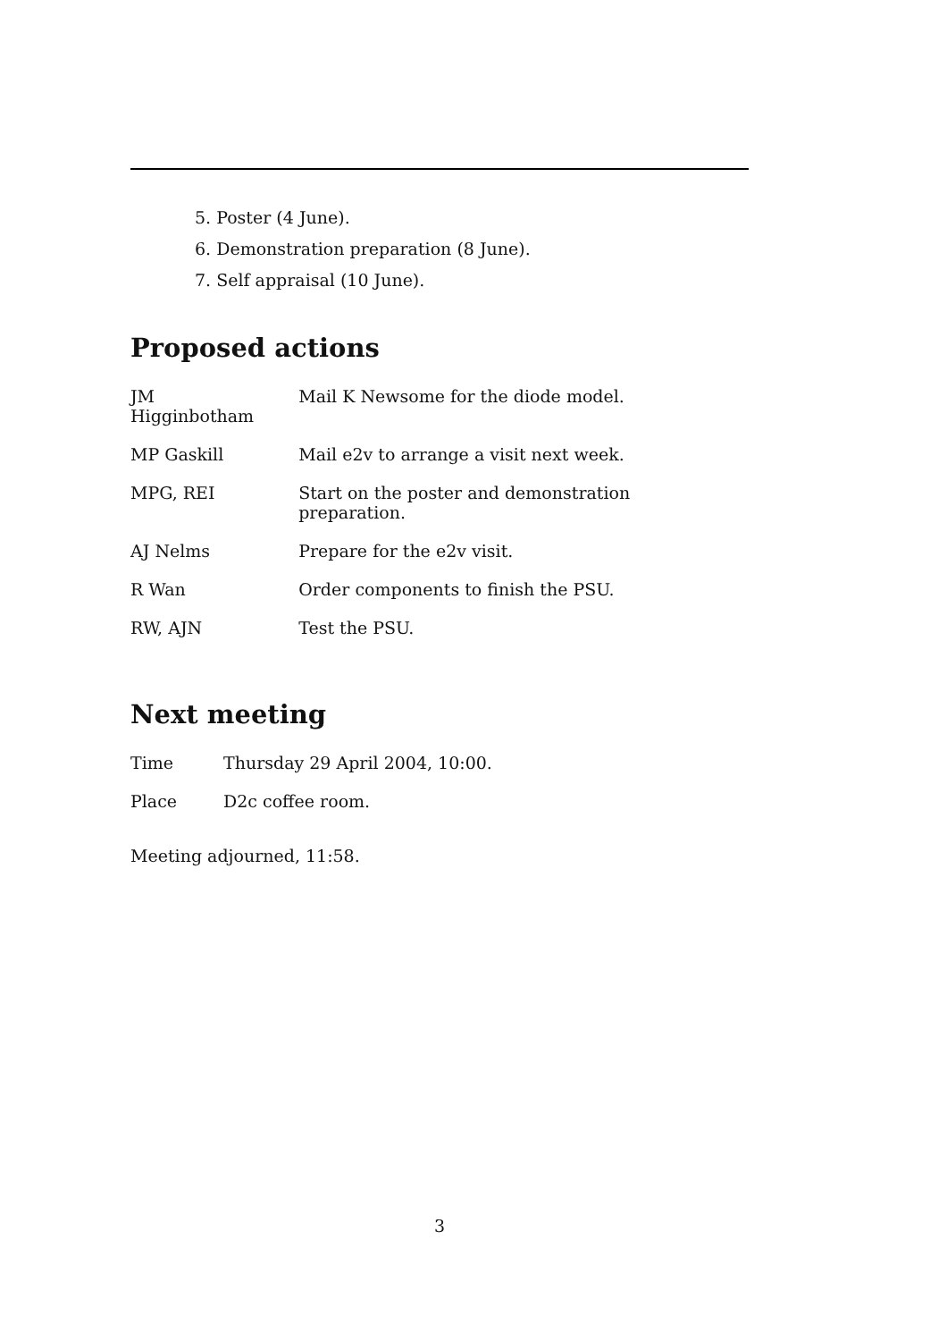5. Poster (4 June).
6. Demonstration preparation (8 June).
7. Self appraisal (10 June).
Proposed actions
| JM Higginbotham | Mail K Newsome for the diode model. |
| MP Gaskill | Mail e2v to arrange a visit next week. |
| MPG, REI | Start on the poster and demonstration preparation. |
| AJ Nelms | Prepare for the e2v visit. |
| R Wan | Order components to finish the PSU. |
| RW, AJN | Test the PSU. |
Next meeting
| Time | Thursday 29 April 2004, 10:00. |
| Place | D2c coffee room. |
Meeting adjourned, 11:58.
3